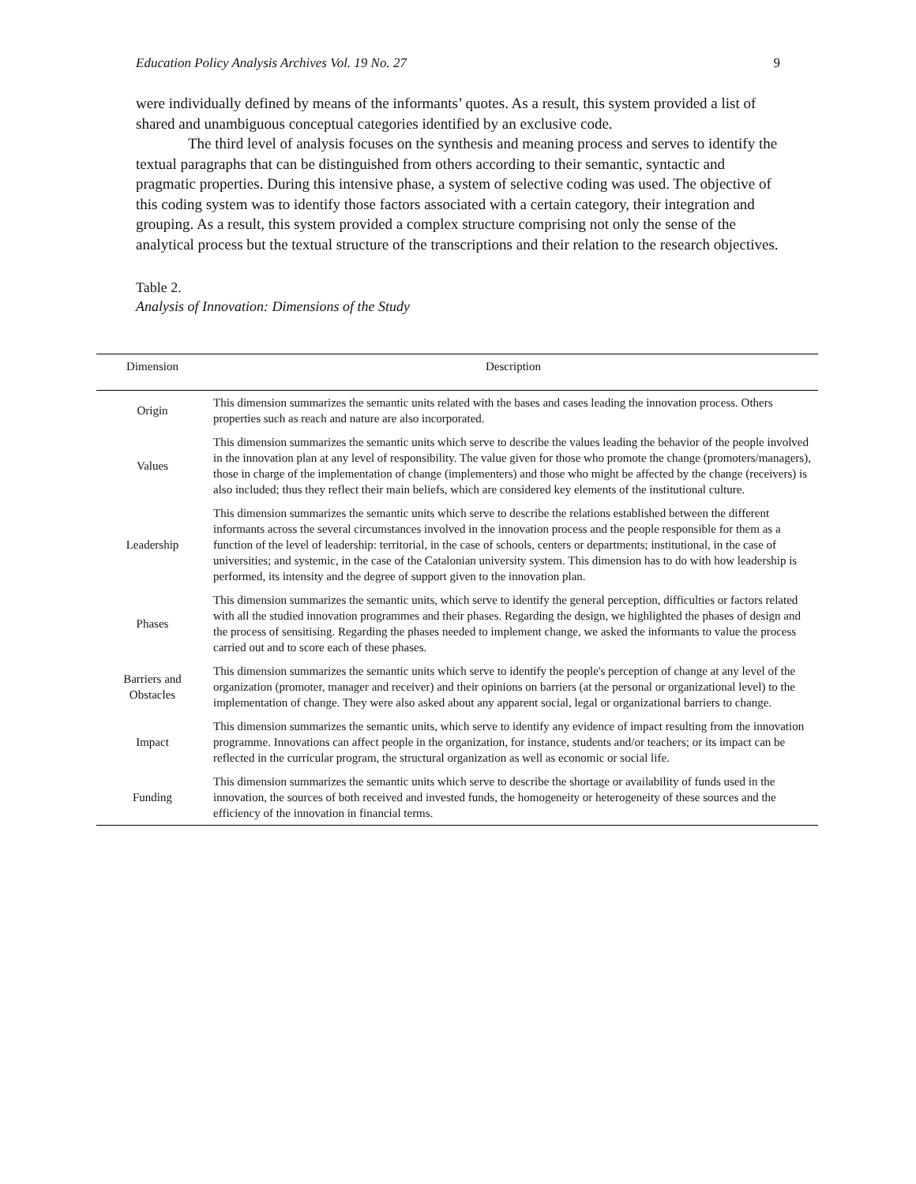Education Policy Analysis Archives Vol. 19 No. 27 9
were individually defined by means of the informants’ quotes. As a result, this system provided a list of shared and unambiguous conceptual categories identified by an exclusive code.
The third level of analysis focuses on the synthesis and meaning process and serves to identify the textual paragraphs that can be distinguished from others according to their semantic, syntactic and pragmatic properties. During this intensive phase, a system of selective coding was used. The objective of this coding system was to identify those factors associated with a certain category, their integration and grouping. As a result, this system provided a complex structure comprising not only the sense of the analytical process but the textual structure of the transcriptions and their relation to the research objectives.
Table 2.
Analysis of Innovation: Dimensions of the Study
| Dimension | Description |
| --- | --- |
| Origin | This dimension summarizes the semantic units related with the bases and cases leading the innovation process. Others properties such as reach and nature are also incorporated. |
| Values | This dimension summarizes the semantic units which serve to describe the values leading the behavior of the people involved in the innovation plan at any level of responsibility. The value given for those who promote the change (promoters/managers), those in charge of the implementation of change (implementers) and those who might be affected by the change (receivers) is also included; thus they reflect their main beliefs, which are considered key elements of the institutional culture. |
| Leadership | This dimension summarizes the semantic units which serve to describe the relations established between the different informants across the several circumstances involved in the innovation process and the people responsible for them as a function of the level of leadership: territorial, in the case of schools, centers or departments; institutional, in the case of universities; and systemic, in the case of the Catalonian university system. This dimension has to do with how leadership is performed, its intensity and the degree of support given to the innovation plan. |
| Phases | This dimension summarizes the semantic units, which serve to identify the general perception, difficulties or factors related with all the studied innovation programmes and their phases. Regarding the design, we highlighted the phases of design and the process of sensitising. Regarding the phases needed to implement change, we asked the informants to value the process carried out and to score each of these phases. |
| Barriers and Obstacles | This dimension summarizes the semantic units which serve to identify the people's perception of change at any level of the organization (promoter, manager and receiver) and their opinions on barriers (at the personal or organizational level) to the implementation of change. They were also asked about any apparent social, legal or organizational barriers to change. |
| Impact | This dimension summarizes the semantic units, which serve to identify any evidence of impact resulting from the innovation programme. Innovations can affect people in the organization, for instance, students and/or teachers; or its impact can be reflected in the curricular program, the structural organization as well as economic or social life. |
| Funding | This dimension summarizes the semantic units which serve to describe the shortage or availability of funds used in the innovation, the sources of both received and invested funds, the homogeneity or heterogeneity of these sources and the efficiency of the innovation in financial terms. |